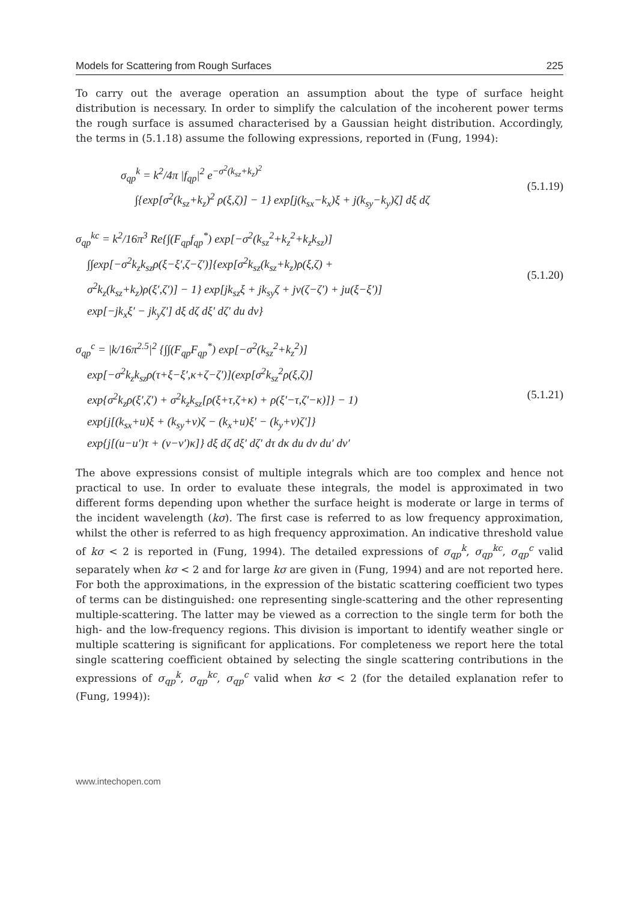Models for Scattering from Rough Surfaces 225
To carry out the average operation an assumption about the type of surface height distribution is necessary. In order to simplify the calculation of the incoherent power terms the rough surface is assumed characterised by a Gaussian height distribution. Accordingly, the terms in (5.1.18) assume the following expressions, reported in (Fung, 1994):
σ<sub>qp</sub><sup>k</sup> = k<sup>2</sup>/4π |f<sub>qp</sub>|<sup>2</sup> e<sup>−σ<sup>2</sup>(k<sub>sz</sub>+k<sub>z</sub>)<sup>2</sup></sup>
∫{exp[σ<sup>2</sup>(k<sub>sz</sub>+k<sub>z</sub>)<sup>2</sup> ρ(ξ,ζ)] − 1} exp[j(k<sub>sx</sub>−k<sub>x</sub>)ξ + j(k<sub>sy</sub>−k<sub>y</sub>)ζ] dξ dζ
(5.1.19)
σ<sub>qp</sub><sup>kc</sup> = k<sup>2</sup>/16π<sup>3</sup> Re{∫(F<sub>qp</sub>f<sub>qp</sub><sup>*</sup>) exp[−σ<sup>2</sup>(k<sub>sz</sub><sup>2</sup>+k<sub>z</sub><sup>2</sup>+k<sub>z</sub>k<sub>sz</sub>)]
∫∫exp[−σ<sup>2</sup>k<sub>z</sub>k<sub>sz</sub>ρ(ξ−ξ′,ζ−ζ′)]{exp[σ<sup>2</sup>k<sub>sz</sub>(k<sub>sz</sub>+k<sub>z</sub>)ρ(ξ,ζ) +
σ<sup>2</sup>k<sub>z</sub>(k<sub>sz</sub>+k<sub>z</sub>)ρ(ξ′,ζ′)] − 1} exp[jk<sub>sz</sub>ξ + jk<sub>sy</sub>ζ + jv(ζ−ζ′) + ju(ξ−ξ′)]
exp[−jk<sub>x</sub>ξ′ − jk<sub>y</sub>ζ′] dξ dζ dξ′ dζ′ du dv}
(5.1.20)
σ<sub>qp</sub><sup>c</sup> = |k/16π<sup>2.5</sup>|<sup>2</sup> {∫∫(F<sub>qp</sub>F<sub>qp</sub><sup>*</sup>) exp[−σ<sup>2</sup>(k<sub>sz</sub><sup>2</sup>+k<sub>z</sub><sup>2</sup>)]
exp[−σ<sup>2</sup>k<sub>z</sub>k<sub>sz</sub>ρ(τ+ξ−ξ′,κ+ζ−ζ′)](exp[σ<sup>2</sup>k<sub>sz</sub><sup>2</sup>ρ(ξ,ζ)]
exp{σ<sup>2</sup>k<sub>z</sub>ρ(ξ′,ζ′) + σ<sup>2</sup>k<sub>z</sub>k<sub>sz</sub>[ρ(ξ+τ,ζ+κ) + ρ(ξ′−τ,ζ′−κ)]} − 1)
exp{j[(k<sub>sx</sub>+u)ξ + (k<sub>sy</sub>+v)ζ − (k<sub>x</sub>+u)ξ′ − (k<sub>y</sub>+v)ζ′]}
exp{j[(u−u′)τ + (v−v′)κ]} dξ dζ dξ′ dζ′ dτ dκ du dv du′ dv′
(5.1.21)
The above expressions consist of multiple integrals which are too complex and hence not practical to use. In order to evaluate these integrals, the model is approximated in two different forms depending upon whether the surface height is moderate or large in terms of the incident wavelength (kσ). The first case is referred to as low frequency approximation, whilst the other is referred to as high frequency approximation. An indicative threshold value of kσ < 2 is reported in (Fung, 1994). The detailed expressions of σ<sub>qp</sub><sup>k</sup>, σ<sub>qp</sub><sup>kc</sup>, σ<sub>qp</sub><sup>c</sup> valid separately when kσ < 2 and for large kσ are given in (Fung, 1994) and are not reported here. For both the approximations, in the expression of the bistatic scattering coefficient two types of terms can be distinguished: one representing single-scattering and the other representing multiple-scattering. The latter may be viewed as a correction to the single term for both the high- and the low-frequency regions. This division is important to identify weather single or multiple scattering is significant for applications. For completeness we report here the total single scattering coefficient obtained by selecting the single scattering contributions in the expressions of σ<sub>qp</sub><sup>k</sup>, σ<sub>qp</sub><sup>kc</sup>, σ<sub>qp</sub><sup>c</sup> valid when kσ < 2 (for the detailed explanation refer to (Fung, 1994)):
www.intechopen.com